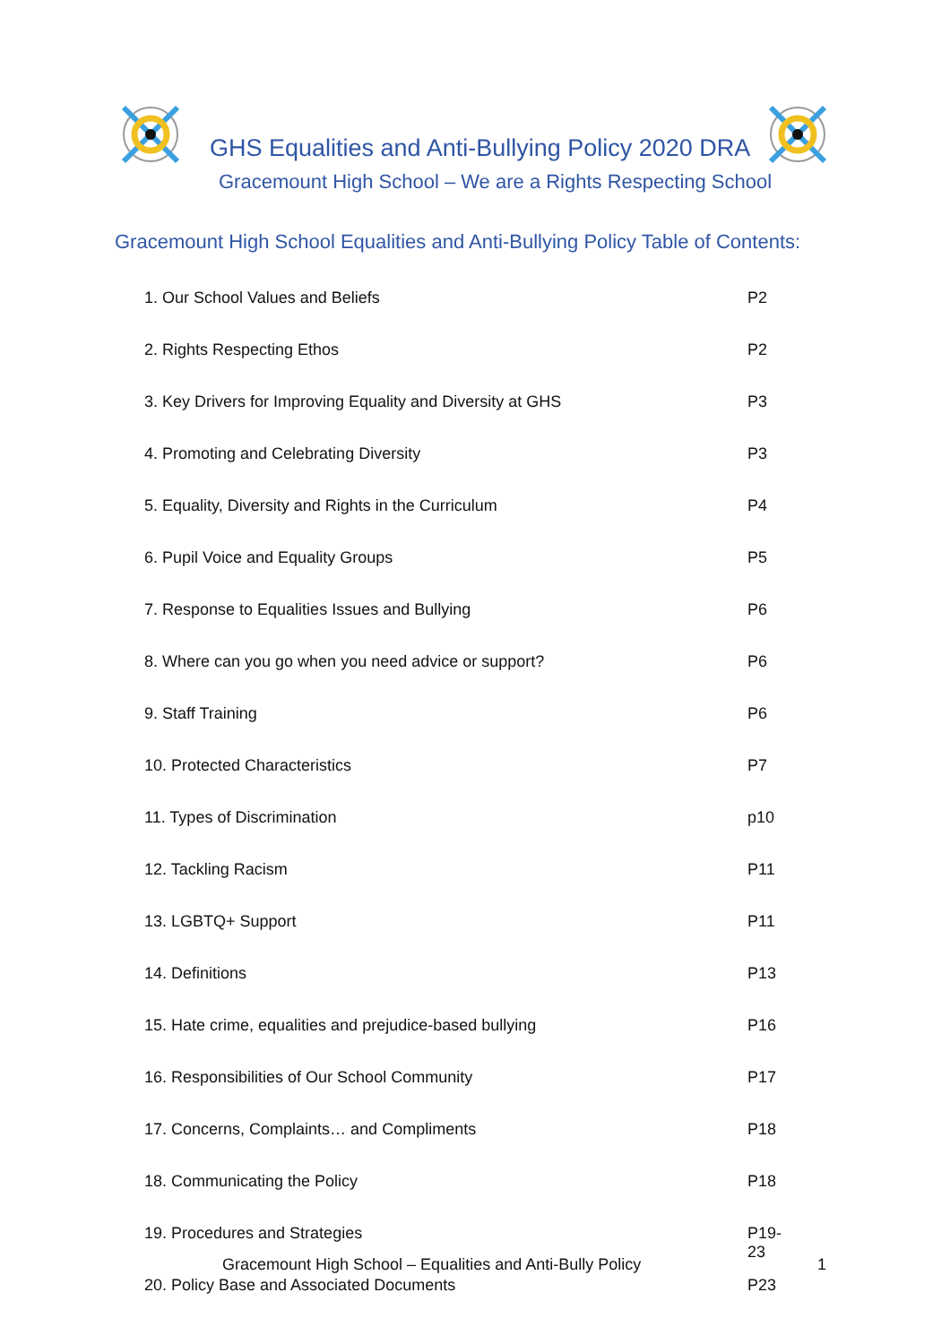GHS Equalities and Anti-Bullying Policy 2020 DRA
Gracemount High School – We are a Rights Respecting School
Gracemount High School Equalities and Anti-Bullying Policy Table of Contents:
| 1. Our School Values and Beliefs | P2 |
| 2. Rights Respecting Ethos | P2 |
| 3. Key Drivers for Improving Equality and Diversity at GHS | P3 |
| 4. Promoting and Celebrating Diversity | P3 |
| 5. Equality, Diversity and Rights in the Curriculum | P4 |
| 6. Pupil Voice and Equality Groups | P5 |
| 7. Response to Equalities Issues and Bullying | P6 |
| 8. Where can you go when you need advice or support? | P6 |
| 9. Staff Training | P6 |
| 10. Protected Characteristics | P7 |
| 11. Types of Discrimination | p10 |
| 12. Tackling Racism | P11 |
| 13. LGBTQ+ Support | P11 |
| 14. Definitions | P13 |
| 15. Hate crime, equalities and prejudice-based bullying | P16 |
| 16. Responsibilities of Our School Community | P17 |
| 17. Concerns, Complaints… and Compliments | P18 |
| 18. Communicating the Policy | P18 |
| 19. Procedures and Strategies | P19- 23 |
| 20. Policy Base and Associated Documents | P23 |
Gracemount High School – Equalities and Anti-Bully Policy
1